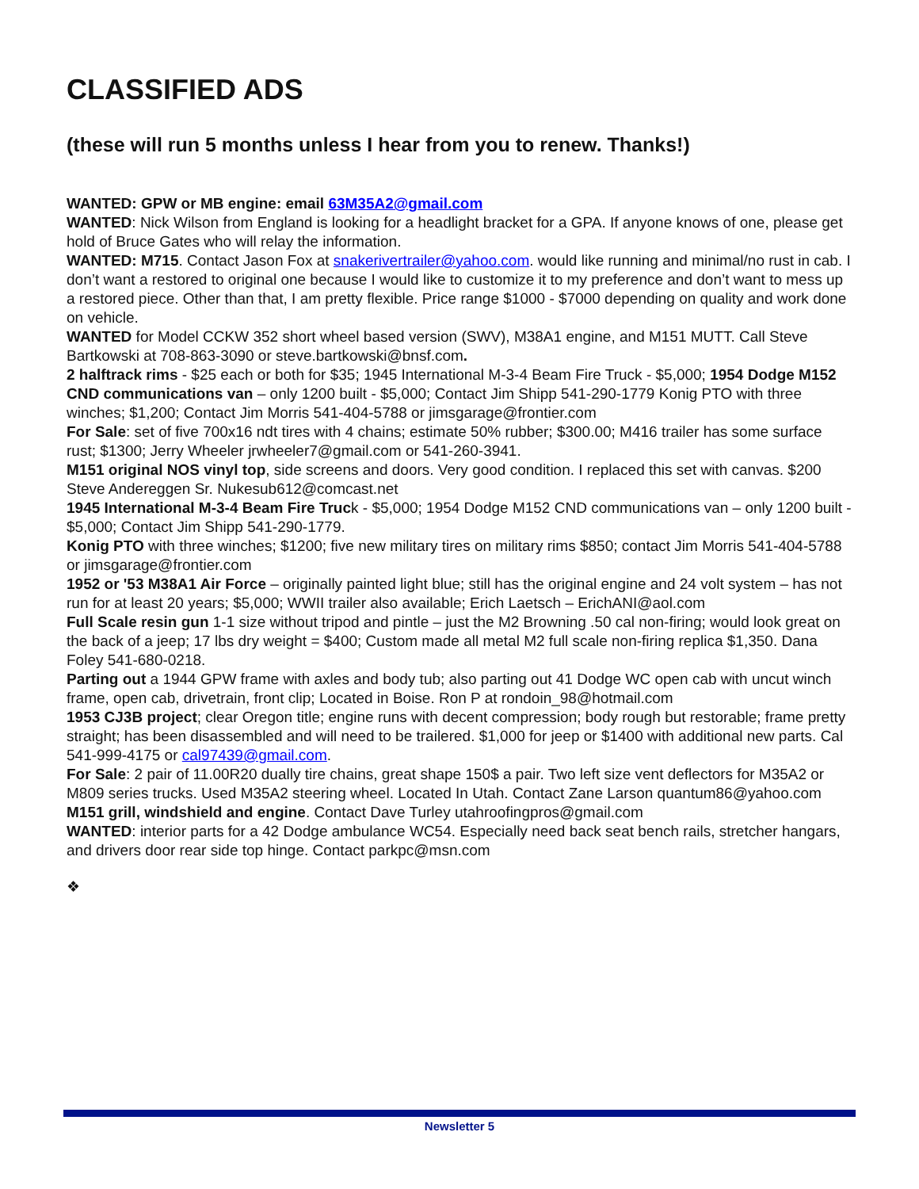CLASSIFIED ADS
(these will run 5 months unless I hear from you to renew. Thanks!)
WANTED: GPW or MB engine: email 63M35A2@gmail.com
WANTED: Nick Wilson from England is looking for a headlight bracket for a GPA. If anyone knows of one, please get hold of Bruce Gates who will relay the information.
WANTED: M715. Contact Jason Fox at snakerivertrailer@yahoo.com. would like running and minimal/no rust in cab. I don’t want a restored to original one because I would like to customize it to my preference and don’t want to mess up a restored piece. Other than that, I am pretty flexible. Price range $1000 - $7000 depending on quality and work done on vehicle.
WANTED for Model CCKW 352 short wheel based version (SWV), M38A1 engine, and M151 MUTT. Call Steve Bartkowski at 708-863-3090 or steve.bartkowski@bnsf.com.
2 halftrack rims - $25 each or both for $35; 1945 International M-3-4 Beam Fire Truck - $5,000; 1954 Dodge M152 CND communications van – only 1200 built - $5,000; Contact Jim Shipp 541-290-1779 Konig PTO with three winches; $1,200; Contact Jim Morris 541-404-5788 or jimsgarage@frontier.com
For Sale: set of five 700x16 ndt tires with 4 chains; estimate 50% rubber; $300.00; M416 trailer has some surface rust; $1300; Jerry Wheeler jrwheeler7@gmail.com or 541-260-3941.
M151 original NOS vinyl top, side screens and doors. Very good condition. I replaced this set with canvas. $200 Steve Andereggen Sr. Nukesub612@comcast.net
1945 International M-3-4 Beam Fire Truck - $5,000; 1954 Dodge M152 CND communications van – only 1200 built - $5,000; Contact Jim Shipp 541-290-1779.
Konig PTO with three winches; $1200; five new military tires on military rims $850; contact Jim Morris 541-404-5788 or jimsgarage@frontier.com
1952 or '53 M38A1 Air Force – originally painted light blue; still has the original engine and 24 volt system – has not run for at least 20 years; $5,000; WWII trailer also available; Erich Laetsch – ErichANI@aol.com
Full Scale resin gun 1-1 size without tripod and pintle – just the M2 Browning .50 cal non-firing; would look great on the back of a jeep; 17 lbs dry weight = $400; Custom made all metal M2 full scale non-firing replica $1,350. Dana Foley 541-680-0218.
Parting out a 1944 GPW frame with axles and body tub; also parting out 41 Dodge WC open cab with uncut winch frame, open cab, drivetrain, front clip; Located in Boise. Ron P at rondoin_98@hotmail.com
1953 CJ3B project; clear Oregon title; engine runs with decent compression; body rough but restorable; frame pretty straight; has been disassembled and will need to be trailered. $1,000 for jeep or $1400 with additional new parts. Cal 541-999-4175 or cal97439@gmail.com.
For Sale: 2 pair of 11.00R20 dually tire chains, great shape 150$ a pair. Two left size vent deflectors for M35A2 or M809 series trucks. Used M35A2 steering wheel. Located In Utah. Contact Zane Larson quantum86@yahoo.com
M151 grill, windshield and engine. Contact Dave Turley utahroofingpros@gmail.com
WANTED: interior parts for a 42 Dodge ambulance WC54. Especially need back seat bench rails, stretcher hangars, and drivers door rear side top hinge. Contact parkpc@msn.com
❖
Newsletter 5